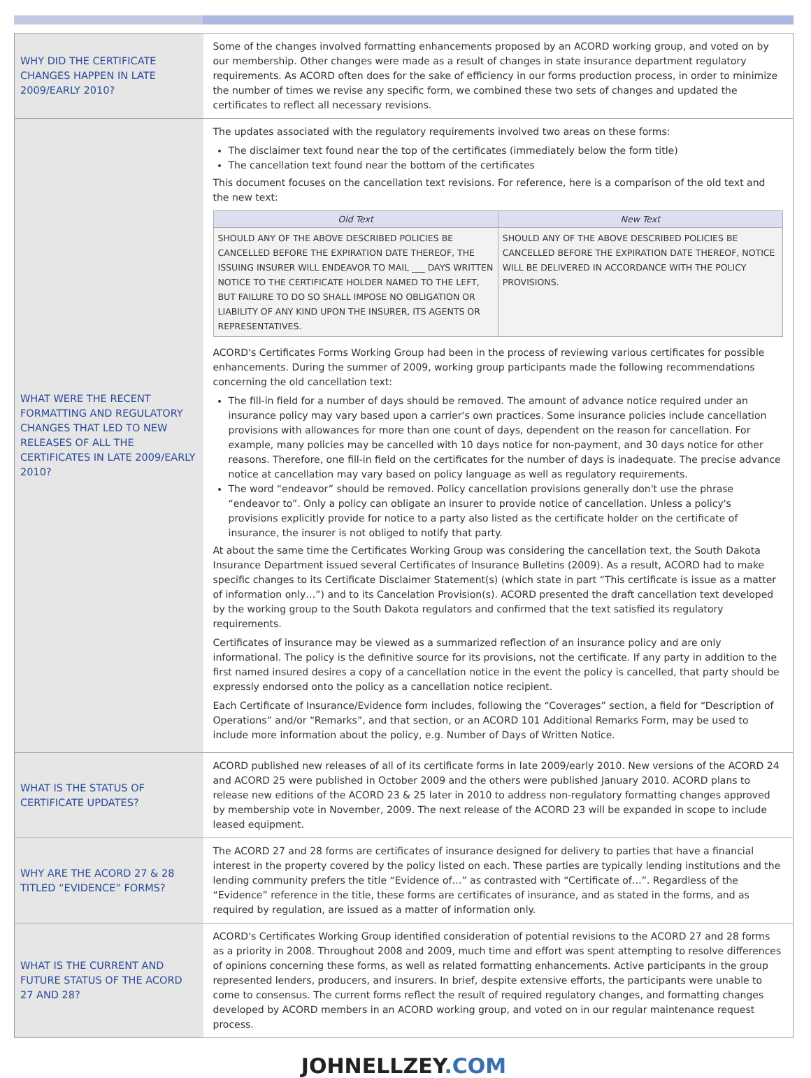| WHY DID THE CERTIFICATE CHANGES HAPPEN IN LATE 2009/EARLY 2010? | Some of the changes involved formatting enhancements proposed by an ACORD working group, and voted on by our membership. Other changes were made as a result of changes in state insurance department regulatory requirements. As ACORD often does for the sake of efficiency in our forms production process, in order to minimize the number of times we revise any specific form, we combined these two sets of changes and updated the certificates to reflect all necessary revisions. |
| WHAT WERE THE RECENT FORMATTING AND REGULATORY CHANGES THAT LED TO NEW RELEASES OF ALL THE CERTIFICATES IN LATE 2009/EARLY 2010? | The updates associated with the regulatory requirements involved two areas on these forms: The disclaimer text found near the top of the certificates (immediately below the form title) The cancellation text found near the bottom of the certificates This document focuses on the cancellation text revisions. For reference, here is a comparison of the old text and the new text: / Old Text / New Text / / --- / --- / / SHOULD ANY OF THE ABOVE DESCRIBED POLICIES BE CANCELLED BEFORE THE EXPIRATION DATE THEREOF, THE ISSUING INSURER WILL ENDEAVOR TO MAIL ___ DAYS WRITTEN NOTICE TO THE CERTIFICATE HOLDER NAMED TO THE LEFT, BUT FAILURE TO DO SO SHALL IMPOSE NO OBLIGATION OR LIABILITY OF ANY KIND UPON THE INSURER, ITS AGENTS OR REPRESENTATIVES. / SHOULD ANY OF THE ABOVE DESCRIBED POLICIES BE CANCELLED BEFORE THE EXPIRATION DATE THEREOF, NOTICE WILL BE DELIVERED IN ACCORDANCE WITH THE POLICY PROVISIONS. / ACORD's Certificates Forms Working Group had been in the process of reviewing various certificates for possible enhancements. During the summer of 2009, working group participants made the following recommendations concerning the old cancellation text: The fill-in field for a number of days should be removed. The amount of advance notice required under an insurance policy may vary based upon a carrier's own practices. Some insurance policies include cancellation provisions with allowances for more than one count of days, dependent on the reason for cancellation. For example, many policies may be cancelled with 10 days notice for non-payment, and 30 days notice for other reasons. Therefore, one fill-in field on the certificates for the number of days is inadequate. The precise advance notice at cancellation may vary based on policy language as well as regulatory requirements. The word “endeavor” should be removed. Policy cancellation provisions generally don't use the phrase “endeavor to”. Only a policy can obligate an insurer to provide notice of cancellation. Unless a policy's provisions explicitly provide for notice to a party also listed as the certificate holder on the certificate of insurance, the insurer is not obliged to notify that party. At about the same time the Certificates Working Group was considering the cancellation text, the South Dakota Insurance Department issued several Certificates of Insurance Bulletins (2009). As a result, ACORD had to make specific changes to its Certificate Disclaimer Statement(s) (which state in part “This certificate is issue as a matter of information only…”) and to its Cancelation Provision(s). ACORD presented the draft cancellation text developed by the working group to the South Dakota regulators and confirmed that the text satisfied its regulatory requirements. Certificates of insurance may be viewed as a summarized reflection of an insurance policy and are only informational. The policy is the definitive source for its provisions, not the certificate. If any party in addition to the first named insured desires a copy of a cancellation notice in the event the policy is cancelled, that party should be expressly endorsed onto the policy as a cancellation notice recipient. Each Certificate of Insurance/Evidence form includes, following the “Coverages” section, a field for “Description of Operations” and/or “Remarks”, and that section, or an ACORD 101 Additional Remarks Form, may be used to include more information about the policy, e.g. Number of Days of Written Notice. |
| WHAT IS THE STATUS OF CERTIFICATE UPDATES? | ACORD published new releases of all of its certificate forms in late 2009/early 2010. New versions of the ACORD 24 and ACORD 25 were published in October 2009 and the others were published January 2010. ACORD plans to release new editions of the ACORD 23 & 25 later in 2010 to address non-regulatory formatting changes approved by membership vote in November, 2009. The next release of the ACORD 23 will be expanded in scope to include leased equipment. |
| WHY ARE THE ACORD 27 & 28 TITLED “EVIDENCE” FORMS? | The ACORD 27 and 28 forms are certificates of insurance designed for delivery to parties that have a financial interest in the property covered by the policy listed on each. These parties are typically lending institutions and the lending community prefers the title “Evidence of…” as contrasted with “Certificate of…”. Regardless of the “Evidence” reference in the title, these forms are certificates of insurance, and as stated in the forms, and as required by regulation, are issued as a matter of information only. |
| WHAT IS THE CURRENT AND FUTURE STATUS OF THE ACORD 27 AND 28? | ACORD's Certificates Working Group identified consideration of potential revisions to the ACORD 27 and 28 forms as a priority in 2008. Throughout 2008 and 2009, much time and effort was spent attempting to resolve differences of opinions concerning these forms, as well as related formatting enhancements. Active participants in the group represented lenders, producers, and insurers. In brief, despite extensive efforts, the participants were unable to come to consensus. The current forms reflect the result of required regulatory changes, and formatting changes developed by ACORD members in an ACORD working group, and voted on in our regular maintenance request process. |
JOHNELLZEY.COM